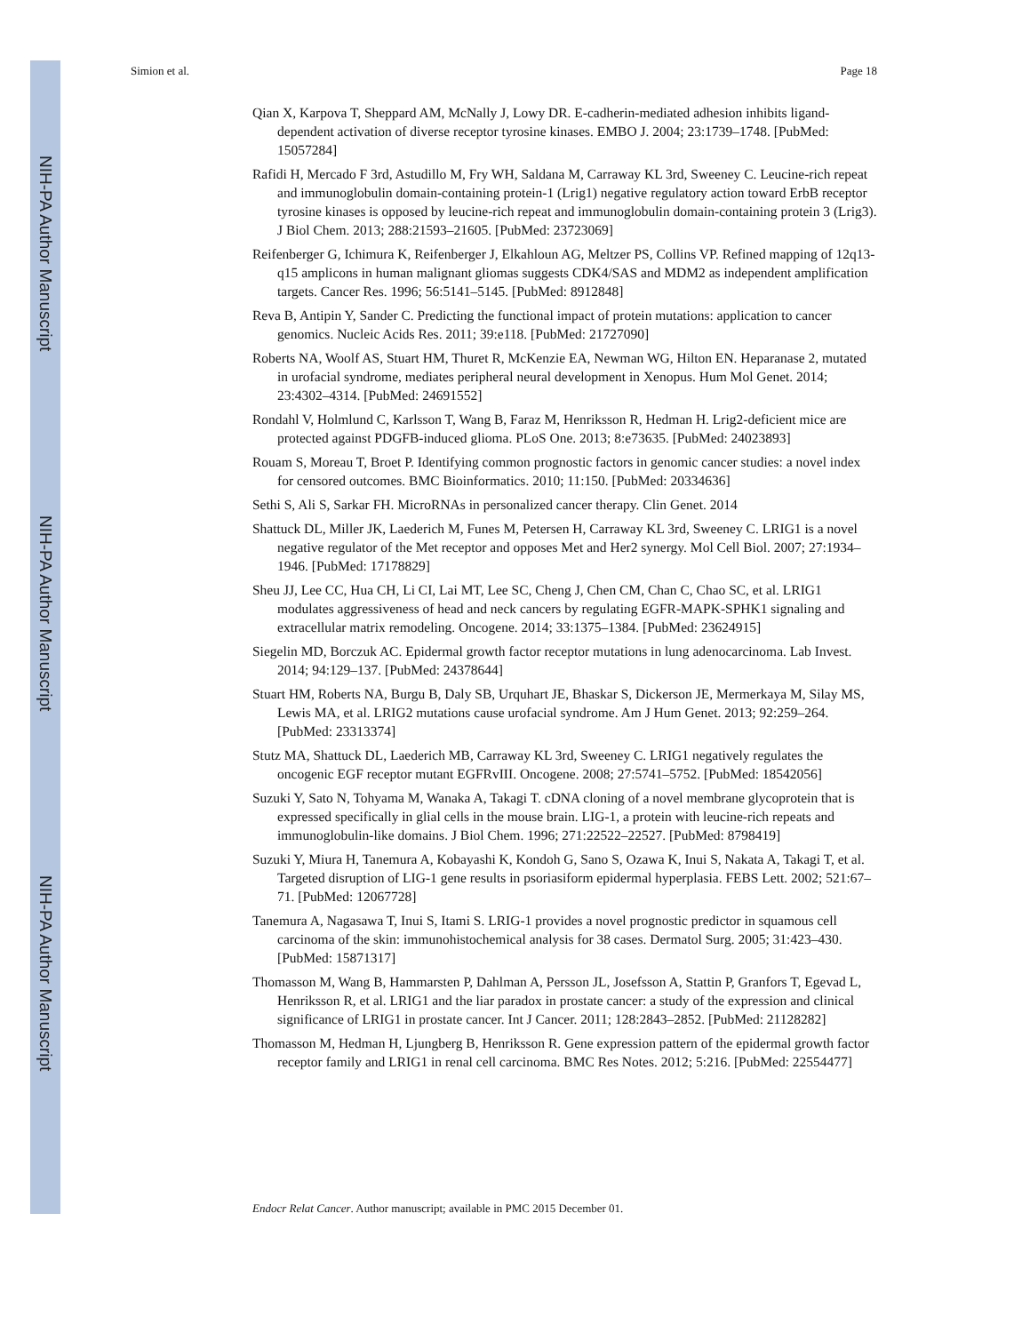NIH-PA Author Manuscript
NIH-PA Author Manuscript
NIH-PA Author Manuscript
Simion et al. Page 18
Qian X, Karpova T, Sheppard AM, McNally J, Lowy DR. E-cadherin-mediated adhesion inhibits ligand-dependent activation of diverse receptor tyrosine kinases. EMBO J. 2004; 23:1739–1748. [PubMed: 15057284]
Rafidi H, Mercado F 3rd, Astudillo M, Fry WH, Saldana M, Carraway KL 3rd, Sweeney C. Leucine-rich repeat and immunoglobulin domain-containing protein-1 (Lrig1) negative regulatory action toward ErbB receptor tyrosine kinases is opposed by leucine-rich repeat and immunoglobulin domain-containing protein 3 (Lrig3). J Biol Chem. 2013; 288:21593–21605. [PubMed: 23723069]
Reifenberger G, Ichimura K, Reifenberger J, Elkahloun AG, Meltzer PS, Collins VP. Refined mapping of 12q13-q15 amplicons in human malignant gliomas suggests CDK4/SAS and MDM2 as independent amplification targets. Cancer Res. 1996; 56:5141–5145. [PubMed: 8912848]
Reva B, Antipin Y, Sander C. Predicting the functional impact of protein mutations: application to cancer genomics. Nucleic Acids Res. 2011; 39:e118. [PubMed: 21727090]
Roberts NA, Woolf AS, Stuart HM, Thuret R, McKenzie EA, Newman WG, Hilton EN. Heparanase 2, mutated in urofacial syndrome, mediates peripheral neural development in Xenopus. Hum Mol Genet. 2014; 23:4302–4314. [PubMed: 24691552]
Rondahl V, Holmlund C, Karlsson T, Wang B, Faraz M, Henriksson R, Hedman H. Lrig2-deficient mice are protected against PDGFB-induced glioma. PLoS One. 2013; 8:e73635. [PubMed: 24023893]
Rouam S, Moreau T, Broet P. Identifying common prognostic factors in genomic cancer studies: a novel index for censored outcomes. BMC Bioinformatics. 2010; 11:150. [PubMed: 20334636]
Sethi S, Ali S, Sarkar FH. MicroRNAs in personalized cancer therapy. Clin Genet. 2014
Shattuck DL, Miller JK, Laederich M, Funes M, Petersen H, Carraway KL 3rd, Sweeney C. LRIG1 is a novel negative regulator of the Met receptor and opposes Met and Her2 synergy. Mol Cell Biol. 2007; 27:1934–1946. [PubMed: 17178829]
Sheu JJ, Lee CC, Hua CH, Li CI, Lai MT, Lee SC, Cheng J, Chen CM, Chan C, Chao SC, et al. LRIG1 modulates aggressiveness of head and neck cancers by regulating EGFR-MAPK-SPHK1 signaling and extracellular matrix remodeling. Oncogene. 2014; 33:1375–1384. [PubMed: 23624915]
Siegelin MD, Borczuk AC. Epidermal growth factor receptor mutations in lung adenocarcinoma. Lab Invest. 2014; 94:129–137. [PubMed: 24378644]
Stuart HM, Roberts NA, Burgu B, Daly SB, Urquhart JE, Bhaskar S, Dickerson JE, Mermerkaya M, Silay MS, Lewis MA, et al. LRIG2 mutations cause urofacial syndrome. Am J Hum Genet. 2013; 92:259–264. [PubMed: 23313374]
Stutz MA, Shattuck DL, Laederich MB, Carraway KL 3rd, Sweeney C. LRIG1 negatively regulates the oncogenic EGF receptor mutant EGFRvIII. Oncogene. 2008; 27:5741–5752. [PubMed: 18542056]
Suzuki Y, Sato N, Tohyama M, Wanaka A, Takagi T. cDNA cloning of a novel membrane glycoprotein that is expressed specifically in glial cells in the mouse brain. LIG-1, a protein with leucine-rich repeats and immunoglobulin-like domains. J Biol Chem. 1996; 271:22522–22527. [PubMed: 8798419]
Suzuki Y, Miura H, Tanemura A, Kobayashi K, Kondoh G, Sano S, Ozawa K, Inui S, Nakata A, Takagi T, et al. Targeted disruption of LIG-1 gene results in psoriasiform epidermal hyperplasia. FEBS Lett. 2002; 521:67–71. [PubMed: 12067728]
Tanemura A, Nagasawa T, Inui S, Itami S. LRIG-1 provides a novel prognostic predictor in squamous cell carcinoma of the skin: immunohistochemical analysis for 38 cases. Dermatol Surg. 2005; 31:423–430. [PubMed: 15871317]
Thomasson M, Wang B, Hammarsten P, Dahlman A, Persson JL, Josefsson A, Stattin P, Granfors T, Egevad L, Henriksson R, et al. LRIG1 and the liar paradox in prostate cancer: a study of the expression and clinical significance of LRIG1 in prostate cancer. Int J Cancer. 2011; 128:2843–2852. [PubMed: 21128282]
Thomasson M, Hedman H, Ljungberg B, Henriksson R. Gene expression pattern of the epidermal growth factor receptor family and LRIG1 in renal cell carcinoma. BMC Res Notes. 2012; 5:216. [PubMed: 22554477]
Endocr Relat Cancer. Author manuscript; available in PMC 2015 December 01.